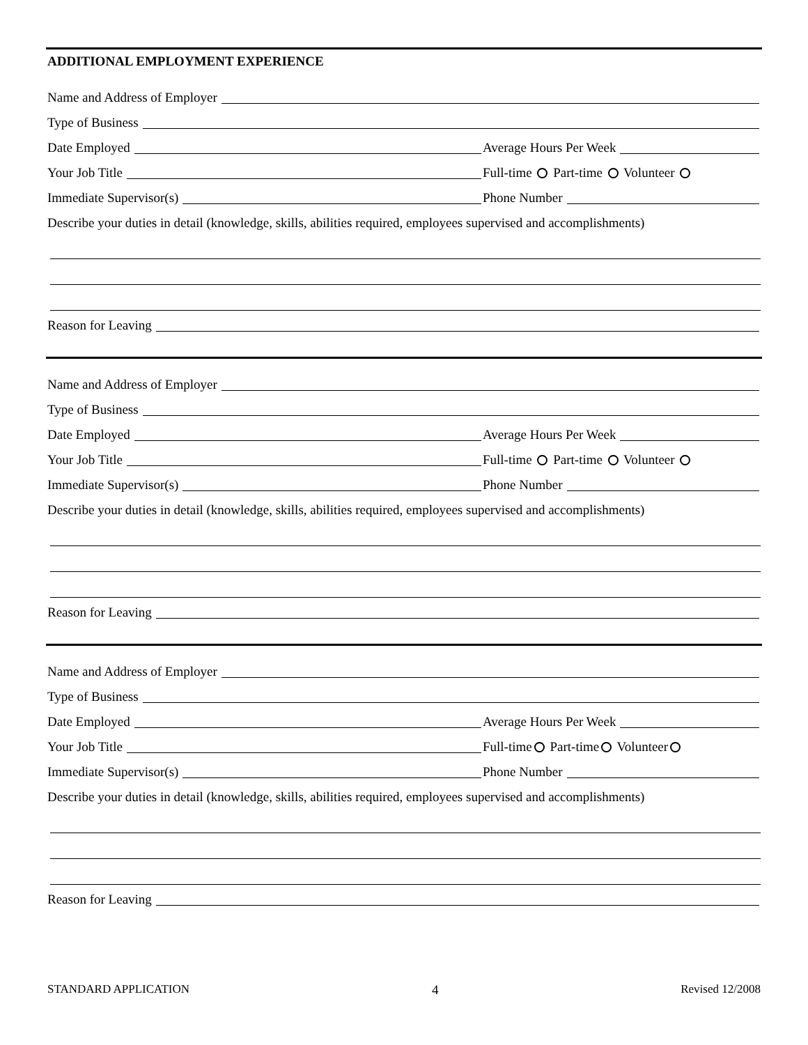ADDITIONAL EMPLOYMENT EXPERIENCE
Name and Address of Employer
Type of Business
Date Employed
Average Hours Per Week
Your Job Title
Full-time Part-time Volunteer
Immediate Supervisor(s)
Phone Number
Describe your duties in detail (knowledge, skills, abilities required, employees supervised and accomplishments)
Reason for Leaving
Name and Address of Employer
Type of Business
Date Employed
Average Hours Per Week
Your Job Title
Full-time Part-time Volunteer
Immediate Supervisor(s)
Phone Number
Describe your duties in detail (knowledge, skills, abilities required, employees supervised and accomplishments)
Reason for Leaving
Name and Address of Employer
Type of Business
Date Employed
Average Hours Per Week
Your Job Title
Full-time Part-time Volunteer
Immediate Supervisor(s)
Phone Number
Describe your duties in detail (knowledge, skills, abilities required, employees supervised and accomplishments)
Reason for Leaving
STANDARD APPLICATION 4 Revised 12/2008